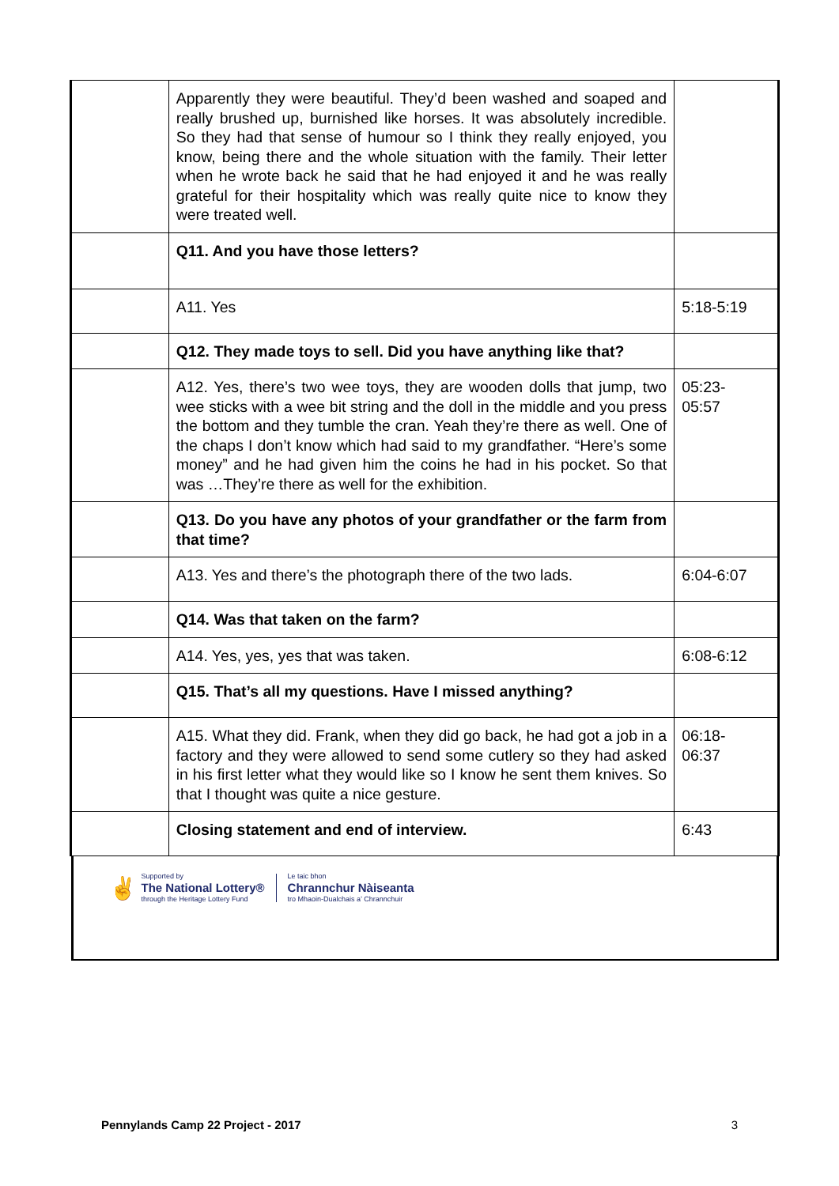| | Apparently they were beautiful. They’d been washed and soaped and really brushed up, burnished like horses. It was absolutely incredible. So they had that sense of humour so I think they really enjoyed, you know, being there and the whole situation with the family. Their letter when he wrote back he said that he had enjoyed it and he was really grateful for their hospitality which was really quite nice to know they were treated well. | |
| | Q11. And you have those letters? | |
| | A11. Yes | 5:18-5:19 |
| | Q12. They made toys to sell. Did you have anything like that? | |
| | A12. Yes, there’s two wee toys, they are wooden dolls that jump, two wee sticks with a wee bit string and the doll in the middle and you press the bottom and they tumble the cran. Yeah they’re there as well. One of the chaps I don’t know which had said to my grandfather. “Here’s some money” and he had given him the coins he had in his pocket. So that was …They’re there as well for the exhibition. | 05:23- 05:57 |
| | Q13. Do you have any photos of your grandfather or the farm from that time? | |
| | A13. Yes and there’s the photograph there of the two lads. | 6:04-6:07 |
| | Q14. Was that taken on the farm? | |
| | A14. Yes, yes, yes that was taken. | 6:08-6:12 |
| | Q15. That’s all my questions. Have I missed anything? | |
| | A15. What they did. Frank, when they did go back, he had got a job in a factory and they were allowed to send some cutlery so they had asked in his first letter what they would like so I know he sent them knives. So that I thought was quite a nice gesture. | 06:18- 06:37 |
| | Closing statement and end of interview. | 6:43 |
| ✌ Supported by The National Lottery® through the Heritage Lottery Fund Le taic bhon Chrannchur Nàiseanta tro Mhaoin-Dualchais a’ Chrannchuir | | |
Pennylands Camp 22 Project - 2017 3